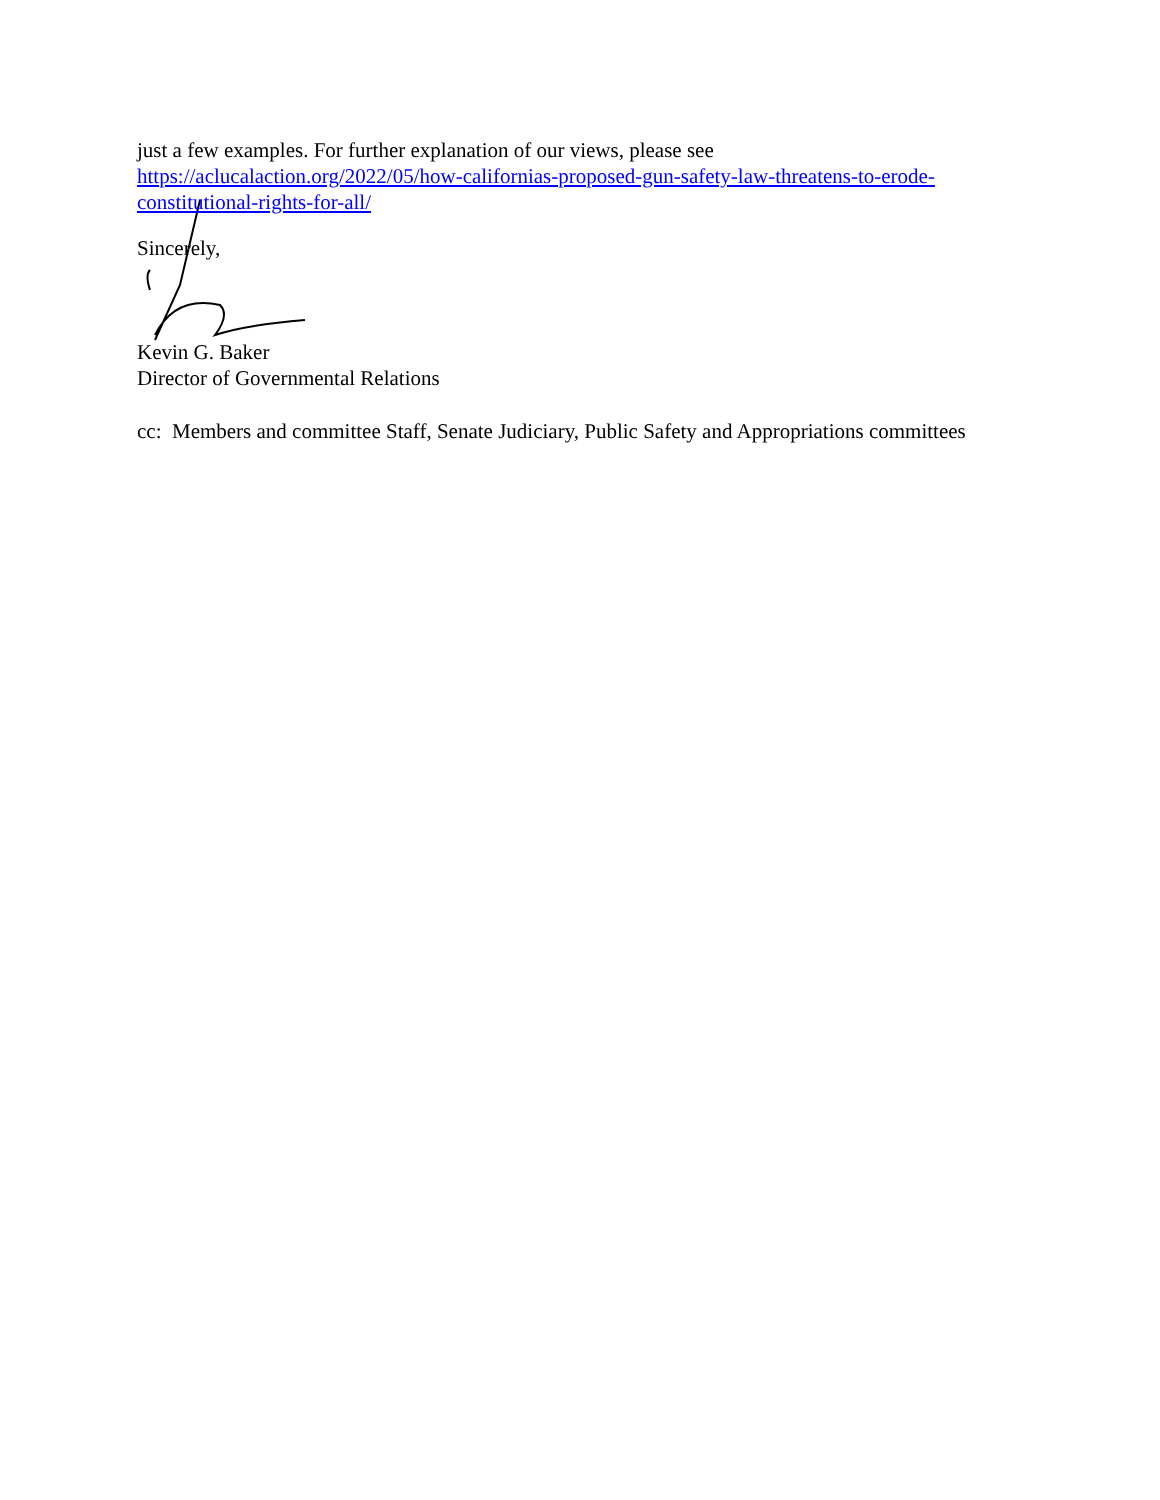just a few examples. For further explanation of our views, please see
https://aclucalaction.org/2022/05/how-californias-proposed-gun-safety-law-threatens-to-erode-constitutional-rights-for-all/
Sincerely,
Kevin G. Baker
Director of Governmental Relations
cc: Members and committee Staff, Senate Judiciary, Public Safety and Appropriations committees